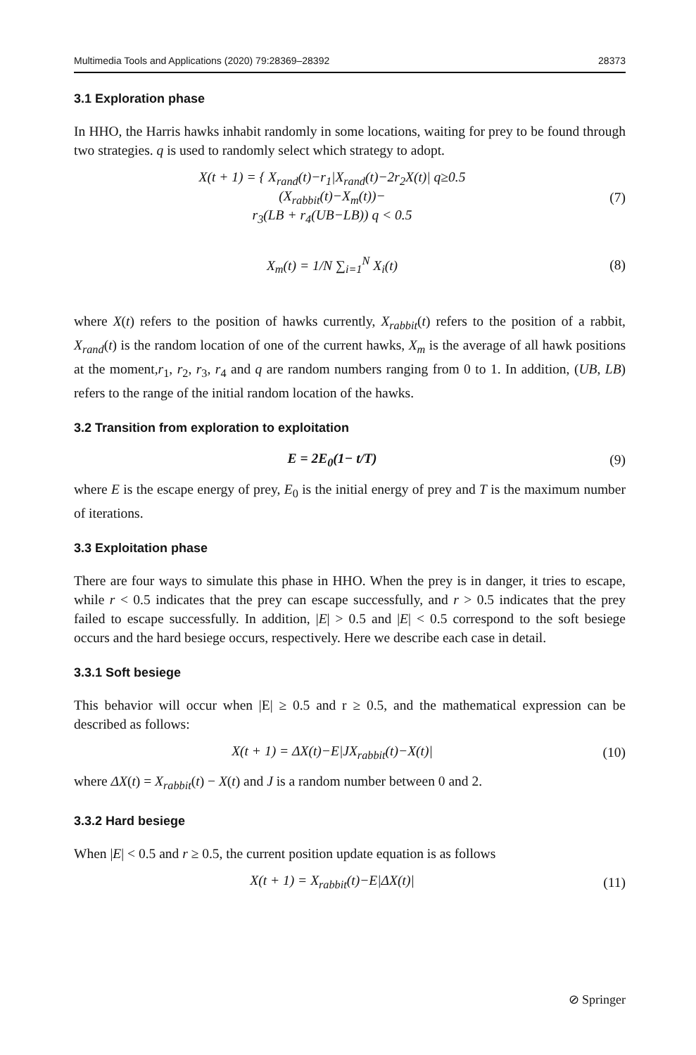Multimedia Tools and Applications (2020) 79:28369–28392 28373
3.1 Exploration phase
In HHO, the Harris hawks inhabit randomly in some locations, waiting for prey to be found through two strategies. q is used to randomly select which strategy to adopt.
X(t + 1) = { X<sub>rand</sub>(t)−r<sub>1</sub>|X<sub>rand</sub>(t)−2r<sub>2</sub>X(t)| q≥0.5
(X<sub>rabbit</sub>(t)−X<sub>m</sub>(t))−
r<sub>3</sub>(LB + r<sub>4</sub>(UB−LB)) q < 0.5
(7)
X<sub>m</sub>(t) = 1/N ∑<sub>i=1</sub><sup>N</sup> X<sub>i</sub>(t) (8)
where X(t) refers to the position of hawks currently, X<sub>rabbit</sub>(t) refers to the position of a rabbit, X<sub>rand</sub>(t) is the random location of one of the current hawks, X<sub>m</sub> is the average of all hawk positions at the moment,r<sub>1</sub>, r<sub>2</sub>, r<sub>3</sub>, r<sub>4</sub> and q are random numbers ranging from 0 to 1. In addition, (UB, LB) refers to the range of the initial random location of the hawks.
3.2 Transition from exploration to exploitation
E = 2E<sub>0</sub>(1− t/T) (9)
where E is the escape energy of prey, E<sub>0</sub> is the initial energy of prey and T is the maximum number of iterations.
3.3 Exploitation phase
There are four ways to simulate this phase in HHO. When the prey is in danger, it tries to escape, while r < 0.5 indicates that the prey can escape successfully, and r > 0.5 indicates that the prey failed to escape successfully. In addition, |E| > 0.5 and |E| < 0.5 correspond to the soft besiege occurs and the hard besiege occurs, respectively. Here we describe each case in detail.
3.3.1 Soft besiege
This behavior will occur when |E| ≥ 0.5 and r ≥ 0.5, and the mathematical expression can be described as follows:
X(t + 1) = ΔX(t)−E|JX<sub>rabbit</sub>(t)−X(t)|
(10)
where ΔX(t) = X<sub>rabbit</sub>(t) − X(t) and J is a random number between 0 and 2.
3.3.2 Hard besiege
When |E| < 0.5 and r ≥ 0.5, the current position update equation is as follows
X(t + 1) = X<sub>rabbit</sub>(t)−E|ΔX(t)| (11)
⊘ Springer